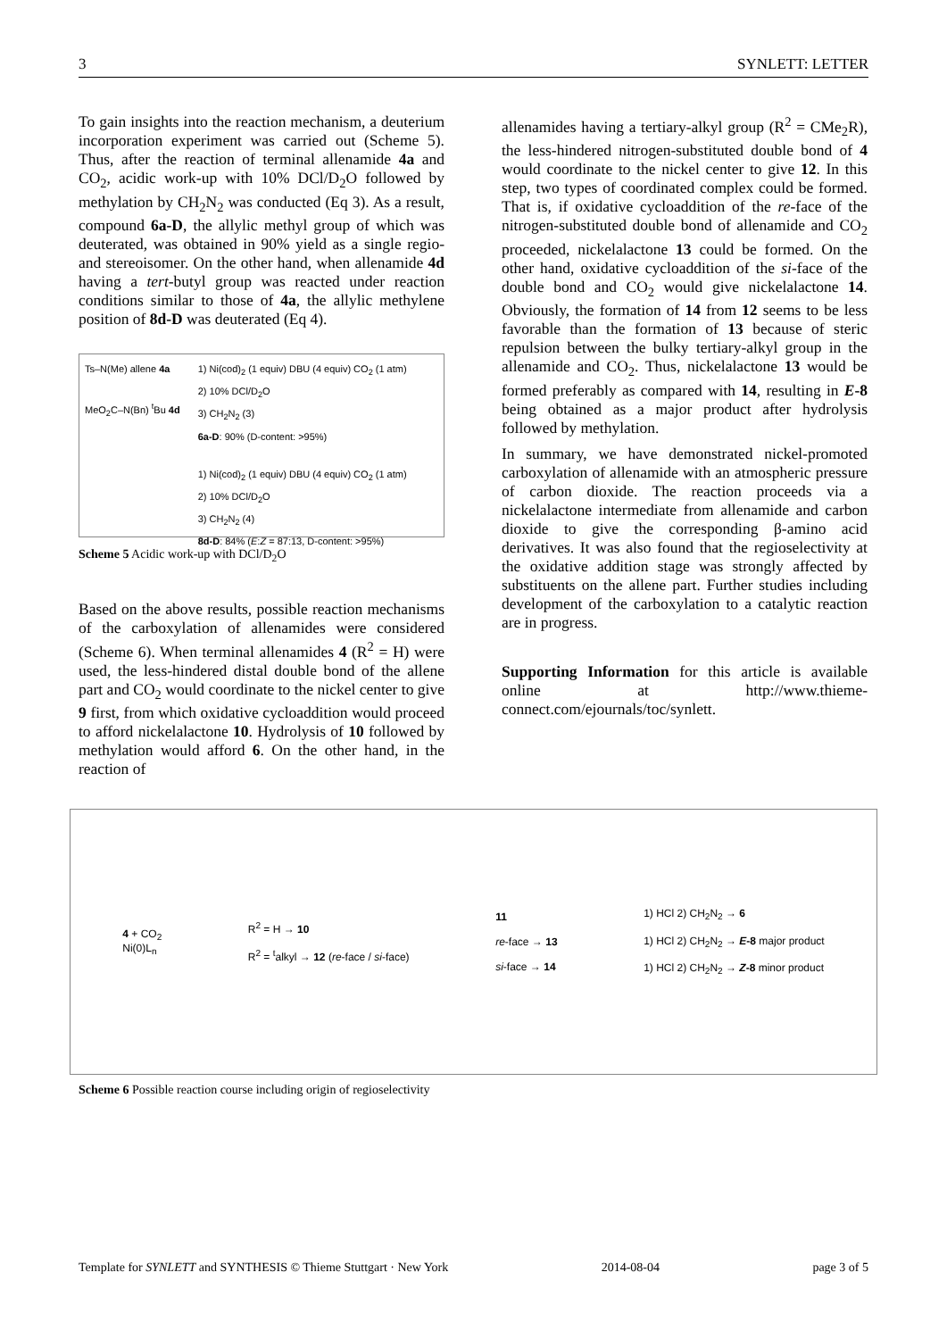3 SYNLETT: LETTER
To gain insights into the reaction mechanism, a deuterium incorporation experiment was carried out (Scheme 5). Thus, after the reaction of terminal allenamide 4a and CO<sub>2</sub>, acidic work-up with 10% DCl/D<sub>2</sub>O followed by methylation by CH<sub>2</sub>N<sub>2</sub> was conducted (Eq 3). As a result, compound 6a-D, the allylic methyl group of which was deuterated, was obtained in 90% yield as a single regio- and stereoisomer. On the other hand, when allenamide 4d having a tert-butyl group was reacted under reaction conditions similar to those of 4a, the allylic methylene position of 8d-D was deuterated (Eq 4).
Ts–N(Me) allene 4a
MeO<sub>2</sub>C–N(Bn) <sup>t</sup>Bu 4d
1) Ni(cod)<sub>2</sub> (1 equiv) DBU (4 equiv) CO<sub>2</sub> (1 atm)
2) 10% DCl/D<sub>2</sub>O
3) CH<sub>2</sub>N<sub>2</sub> (3)
6a-D: 90% (D-content: >95%)
1) Ni(cod)<sub>2</sub> (1 equiv) DBU (4 equiv) CO<sub>2</sub> (1 atm)
2) 10% DCl/D<sub>2</sub>O
3) CH<sub>2</sub>N<sub>2</sub> (4)
8d-D: 84% (E:Z = 87:13, D-content: >95%)
Scheme 5 Acidic work-up with DCl/D<sub>2</sub>O
Based on the above results, possible reaction mechanisms of the carboxylation of allenamides were considered (Scheme 6). When terminal allenamides 4 (R<sup>2</sup> = H) were used, the less-hindered distal double bond of the allene part and CO<sub>2</sub> would coordinate to the nickel center to give 9 first, from which oxidative cycloaddition would proceed to afford nickelalactone 10. Hydrolysis of 10 followed by methylation would afford 6. On the other hand, in the reaction of
allenamides having a tertiary-alkyl group (R<sup>2</sup> = CMe<sub>2</sub>R), the less-hindered nitrogen-substituted double bond of 4 would coordinate to the nickel center to give 12. In this step, two types of coordinated complex could be formed. That is, if oxidative cycloaddition of the re-face of the nitrogen-substituted double bond of allenamide and CO<sub>2</sub> proceeded, nickelalactone 13 could be formed. On the other hand, oxidative cycloaddition of the si-face of the double bond and CO<sub>2</sub> would give nickelalactone 14. Obviously, the formation of 14 from 12 seems to be less favorable than the formation of 13 because of steric repulsion between the bulky tertiary-alkyl group in the allenamide and CO<sub>2</sub>. Thus, nickelalactone 13 would be formed preferably as compared with 14, resulting in E-8 being obtained as a major product after hydrolysis followed by methylation.
In summary, we have demonstrated nickel-promoted carboxylation of allenamide with an atmospheric pressure of carbon dioxide. The reaction proceeds via a nickelalactone intermediate from allenamide and carbon dioxide to give the corresponding β-amino acid derivatives. It was also found that the regioselectivity at the oxidative addition stage was strongly affected by substituents on the allene part. Further studies including development of the carboxylation to a catalytic reaction are in progress.
Supporting Information for this article is available online at http://www.thieme-connect.com/ejournals/toc/synlett.
4 + CO<sub>2</sub>
Ni(0)L<sub>n</sub>
R<sup>2</sup> = H → 10
R<sup>2</sup> = <sup>t</sup>alkyl → 12 (re-face / si-face)
11
re-face → 13
si-face → 14
1) HCl 2) CH<sub>2</sub>N<sub>2</sub> → 6
1) HCl 2) CH<sub>2</sub>N<sub>2</sub> → E-8 major product
1) HCl 2) CH<sub>2</sub>N<sub>2</sub> → Z-8 minor product
Scheme 6 Possible reaction course including origin of regioselectivity
Template for SYNLETT and SYNTHESIS © Thieme Stuttgart · New York 2014-08-04 page 3 of 5